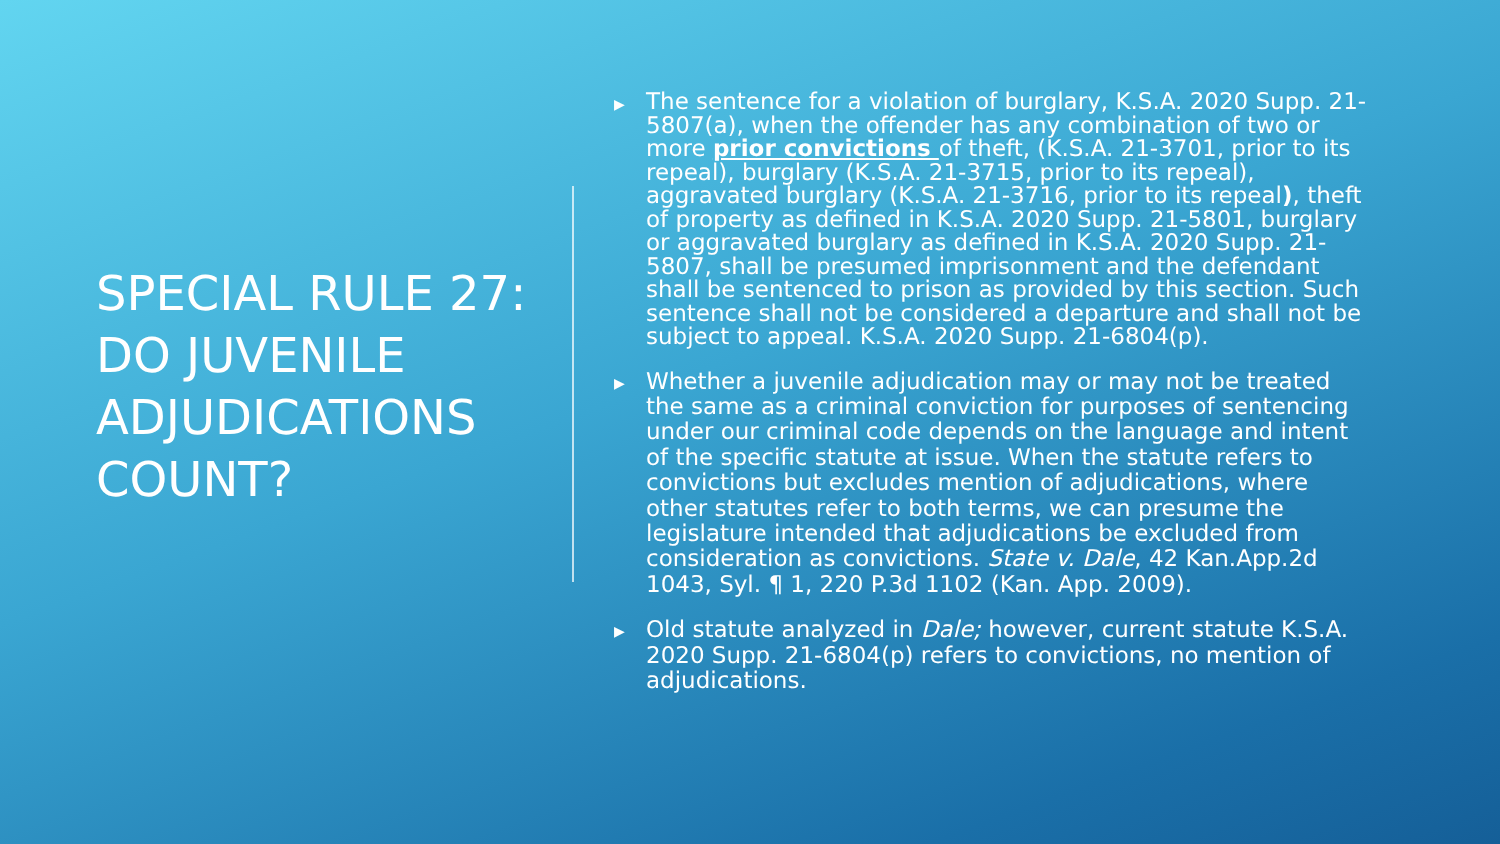SPECIAL RULE 27: DO JUVENILE ADJUDICATIONS COUNT?
▶
The sentence for a violation of burglary, K.S.A. 2020 Supp. 21-5807(a), when the offender has any combination of two or more prior convictions of theft, (K.S.A. 21-3701, prior to its repeal), burglary (K.S.A. 21-3715, prior to its repeal), aggravated burglary (K.S.A. 21-3716, prior to its repeal), theft of property as defined in K.S.A. 2020 Supp. 21-5801, burglary or aggravated burglary as defined in K.S.A. 2020 Supp. 21-5807, shall be presumed imprisonment and the defendant shall be sentenced to prison as provided by this section. Such sentence shall not be considered a departure and shall not be subject to appeal. K.S.A. 2020 Supp. 21-6804(p).
▶
Whether a juvenile adjudication may or may not be treated the same as a criminal conviction for purposes of sentencing under our criminal code depends on the language and intent of the specific statute at issue. When the statute refers to convictions but excludes mention of adjudications, where other statutes refer to both terms, we can presume the legislature intended that adjudications be excluded from consideration as convictions. State v. Dale, 42 Kan.App.2d 1043, Syl. ¶ 1, 220 P.3d 1102 (Kan. App. 2009).
▶
Old statute analyzed in Dale; however, current statute K.S.A. 2020 Supp. 21-6804(p) refers to convictions, no mention of adjudications.